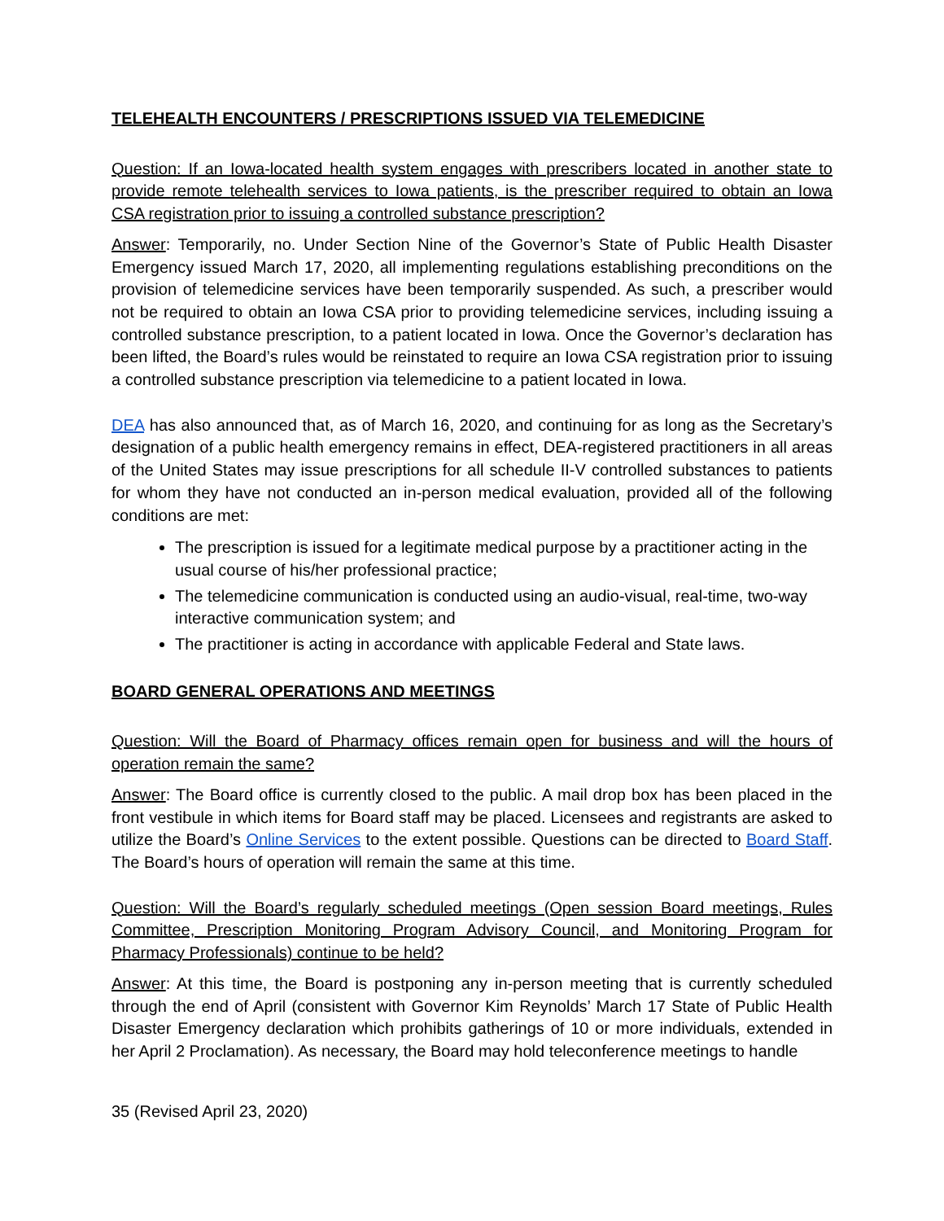TELEHEALTH ENCOUNTERS / PRESCRIPTIONS ISSUED VIA TELEMEDICINE
Question: If an Iowa-located health system engages with prescribers located in another state to provide remote telehealth services to Iowa patients, is the prescriber required to obtain an Iowa CSA registration prior to issuing a controlled substance prescription?
Answer: Temporarily, no. Under Section Nine of the Governor’s State of Public Health Disaster Emergency issued March 17, 2020, all implementing regulations establishing preconditions on the provision of telemedicine services have been temporarily suspended. As such, a prescriber would not be required to obtain an Iowa CSA prior to providing telemedicine services, including issuing a controlled substance prescription, to a patient located in Iowa. Once the Governor’s declaration has been lifted, the Board’s rules would be reinstated to require an Iowa CSA registration prior to issuing a controlled substance prescription via telemedicine to a patient located in Iowa.
DEA has also announced that, as of March 16, 2020, and continuing for as long as the Secretary’s designation of a public health emergency remains in effect, DEA-registered practitioners in all areas of the United States may issue prescriptions for all schedule II-V controlled substances to patients for whom they have not conducted an in-person medical evaluation, provided all of the following conditions are met:
The prescription is issued for a legitimate medical purpose by a practitioner acting in the usual course of his/her professional practice;
The telemedicine communication is conducted using an audio-visual, real-time, two-way interactive communication system; and
The practitioner is acting in accordance with applicable Federal and State laws.
BOARD GENERAL OPERATIONS AND MEETINGS
Question: Will the Board of Pharmacy offices remain open for business and will the hours of operation remain the same?
Answer: The Board office is currently closed to the public. A mail drop box has been placed in the front vestibule in which items for Board staff may be placed. Licensees and registrants are asked to utilize the Board’s Online Services to the extent possible. Questions can be directed to Board Staff. The Board’s hours of operation will remain the same at this time.
Question: Will the Board’s regularly scheduled meetings (Open session Board meetings, Rules Committee, Prescription Monitoring Program Advisory Council, and Monitoring Program for Pharmacy Professionals) continue to be held?
Answer: At this time, the Board is postponing any in-person meeting that is currently scheduled through the end of April (consistent with Governor Kim Reynolds’ March 17 State of Public Health Disaster Emergency declaration which prohibits gatherings of 10 or more individuals, extended in her April 2 Proclamation). As necessary, the Board may hold teleconference meetings to handle
35 (Revised April 23, 2020)